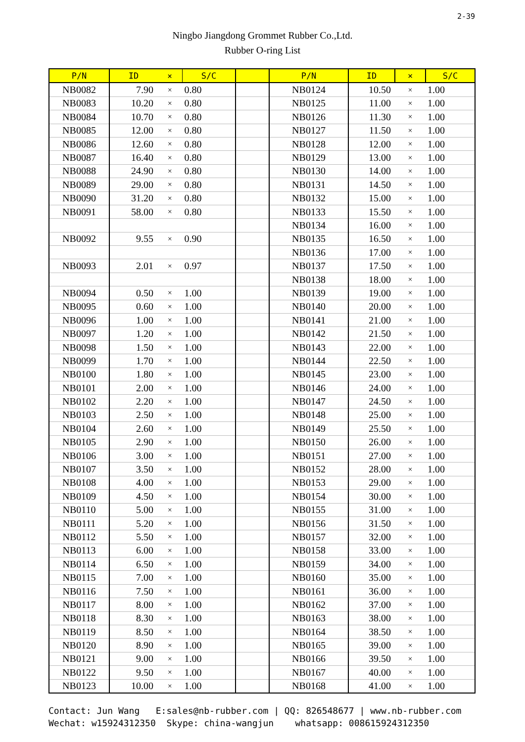2-39
Ningbo Jiangdong Grommet Rubber Co.,Ltd.
Rubber O-ring List
| P/N | ID | × | S/C | | P/N | ID | × | S/C |
| --- | --- | --- | --- | --- | --- | --- | --- | --- |
| NB0082 | 7.90 | × | 0.80 | | NB0124 | 10.50 | × | 1.00 |
| NB0083 | 10.20 | × | 0.80 | | NB0125 | 11.00 | × | 1.00 |
| NB0084 | 10.70 | × | 0.80 | | NB0126 | 11.30 | × | 1.00 |
| NB0085 | 12.00 | × | 0.80 | | NB0127 | 11.50 | × | 1.00 |
| NB0086 | 12.60 | × | 0.80 | | NB0128 | 12.00 | × | 1.00 |
| NB0087 | 16.40 | × | 0.80 | | NB0129 | 13.00 | × | 1.00 |
| NB0088 | 24.90 | × | 0.80 | | NB0130 | 14.00 | × | 1.00 |
| NB0089 | 29.00 | × | 0.80 | | NB0131 | 14.50 | × | 1.00 |
| NB0090 | 31.20 | × | 0.80 | | NB0132 | 15.00 | × | 1.00 |
| NB0091 | 58.00 | × | 0.80 | | NB0133 | 15.50 | × | 1.00 |
| | | | | | NB0134 | 16.00 | × | 1.00 |
| NB0092 | 9.55 | × | 0.90 | | NB0135 | 16.50 | × | 1.00 |
| | | | | | NB0136 | 17.00 | × | 1.00 |
| NB0093 | 2.01 | × | 0.97 | | NB0137 | 17.50 | × | 1.00 |
| | | | | | NB0138 | 18.00 | × | 1.00 |
| NB0094 | 0.50 | × | 1.00 | | NB0139 | 19.00 | × | 1.00 |
| NB0095 | 0.60 | × | 1.00 | | NB0140 | 20.00 | × | 1.00 |
| NB0096 | 1.00 | × | 1.00 | | NB0141 | 21.00 | × | 1.00 |
| NB0097 | 1.20 | × | 1.00 | | NB0142 | 21.50 | × | 1.00 |
| NB0098 | 1.50 | × | 1.00 | | NB0143 | 22.00 | × | 1.00 |
| NB0099 | 1.70 | × | 1.00 | | NB0144 | 22.50 | × | 1.00 |
| NB0100 | 1.80 | × | 1.00 | | NB0145 | 23.00 | × | 1.00 |
| NB0101 | 2.00 | × | 1.00 | | NB0146 | 24.00 | × | 1.00 |
| NB0102 | 2.20 | × | 1.00 | | NB0147 | 24.50 | × | 1.00 |
| NB0103 | 2.50 | × | 1.00 | | NB0148 | 25.00 | × | 1.00 |
| NB0104 | 2.60 | × | 1.00 | | NB0149 | 25.50 | × | 1.00 |
| NB0105 | 2.90 | × | 1.00 | | NB0150 | 26.00 | × | 1.00 |
| NB0106 | 3.00 | × | 1.00 | | NB0151 | 27.00 | × | 1.00 |
| NB0107 | 3.50 | × | 1.00 | | NB0152 | 28.00 | × | 1.00 |
| NB0108 | 4.00 | × | 1.00 | | NB0153 | 29.00 | × | 1.00 |
| NB0109 | 4.50 | × | 1.00 | | NB0154 | 30.00 | × | 1.00 |
| NB0110 | 5.00 | × | 1.00 | | NB0155 | 31.00 | × | 1.00 |
| NB0111 | 5.20 | × | 1.00 | | NB0156 | 31.50 | × | 1.00 |
| NB0112 | 5.50 | × | 1.00 | | NB0157 | 32.00 | × | 1.00 |
| NB0113 | 6.00 | × | 1.00 | | NB0158 | 33.00 | × | 1.00 |
| NB0114 | 6.50 | × | 1.00 | | NB0159 | 34.00 | × | 1.00 |
| NB0115 | 7.00 | × | 1.00 | | NB0160 | 35.00 | × | 1.00 |
| NB0116 | 7.50 | × | 1.00 | | NB0161 | 36.00 | × | 1.00 |
| NB0117 | 8.00 | × | 1.00 | | NB0162 | 37.00 | × | 1.00 |
| NB0118 | 8.30 | × | 1.00 | | NB0163 | 38.00 | × | 1.00 |
| NB0119 | 8.50 | × | 1.00 | | NB0164 | 38.50 | × | 1.00 |
| NB0120 | 8.90 | × | 1.00 | | NB0165 | 39.00 | × | 1.00 |
| NB0121 | 9.00 | × | 1.00 | | NB0166 | 39.50 | × | 1.00 |
| NB0122 | 9.50 | × | 1.00 | | NB0167 | 40.00 | × | 1.00 |
| NB0123 | 10.00 | × | 1.00 | | NB0168 | 41.00 | × | 1.00 |
Contact: Jun Wang E:sales@nb-rubber.com | QQ: 826548677 | www.nb-rubber.com Wechat: w15924312350 Skype: china-wangjun whatsapp: 008615924312350